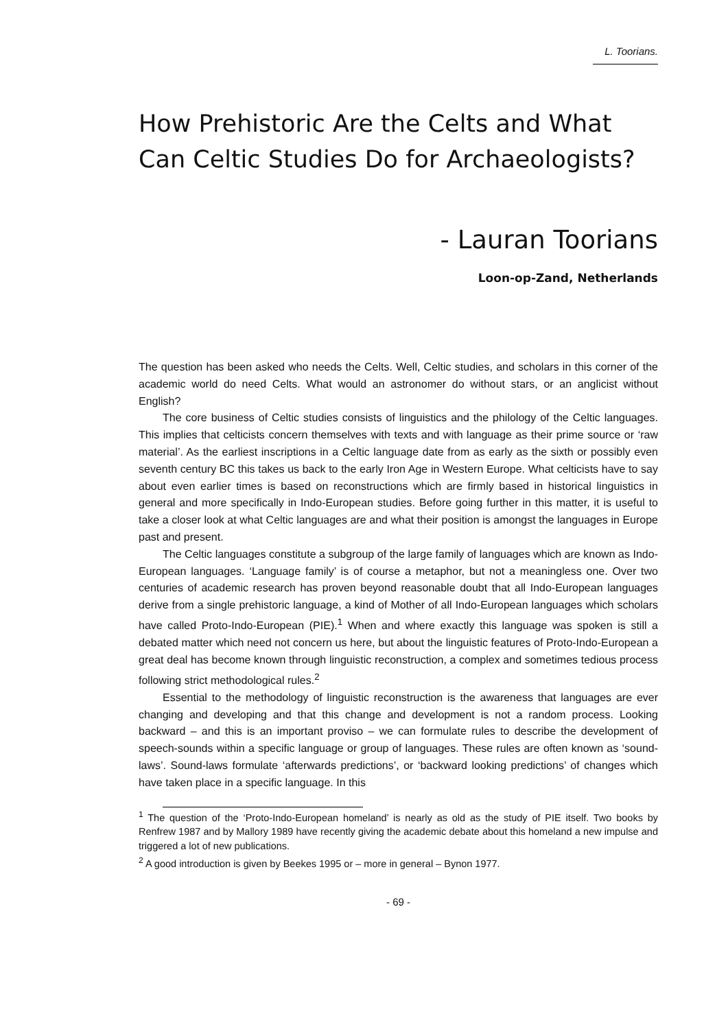L. Toorians.
How Prehistoric Are the Celts and What Can Celtic Studies Do for Archaeologists?
- Lauran Toorians
Loon-op-Zand, Netherlands
The question has been asked who needs the Celts. Well, Celtic studies, and scholars in this corner of the academic world do need Celts. What would an astronomer do without stars, or an anglicist without English?
The core business of Celtic studies consists of linguistics and the philology of the Celtic languages. This implies that celticists concern themselves with texts and with language as their prime source or ‘raw material’. As the earliest inscriptions in a Celtic language date from as early as the sixth or possibly even seventh century BC this takes us back to the early Iron Age in Western Europe. What celticists have to say about even earlier times is based on reconstructions which are firmly based in historical linguistics in general and more specifically in Indo-European studies. Before going further in this matter, it is useful to take a closer look at what Celtic languages are and what their position is amongst the languages in Europe past and present.
The Celtic languages constitute a subgroup of the large family of languages which are known as Indo-European languages. ‘Language family’ is of course a metaphor, but not a meaningless one. Over two centuries of academic research has proven beyond reasonable doubt that all Indo-European languages derive from a single prehistoric language, a kind of Mother of all Indo-European languages which scholars have called Proto-Indo-European (PIE).<sup>1</sup> When and where exactly this language was spoken is still a debated matter which need not concern us here, but about the linguistic features of Proto-Indo-European a great deal has become known through linguistic reconstruction, a complex and sometimes tedious process following strict methodological rules.<sup>2</sup>
Essential to the methodology of linguistic reconstruction is the awareness that languages are ever changing and developing and that this change and development is not a random process. Looking backward – and this is an important proviso – we can formulate rules to describe the development of speech-sounds within a specific language or group of languages. These rules are often known as ‘sound-laws’. Sound-laws formulate ‘afterwards predictions’, or ‘backward looking predictions’ of changes which have taken place in a specific language. In this
<sup>1</sup> The question of the ‘Proto-Indo-European homeland’ is nearly as old as the study of PIE itself. Two books by Renfrew 1987 and by Mallory 1989 have recently giving the academic debate about this homeland a new impulse and triggered a lot of new publications.
<sup>2</sup> A good introduction is given by Beekes 1995 or – more in general – Bynon 1977.
- 69 -